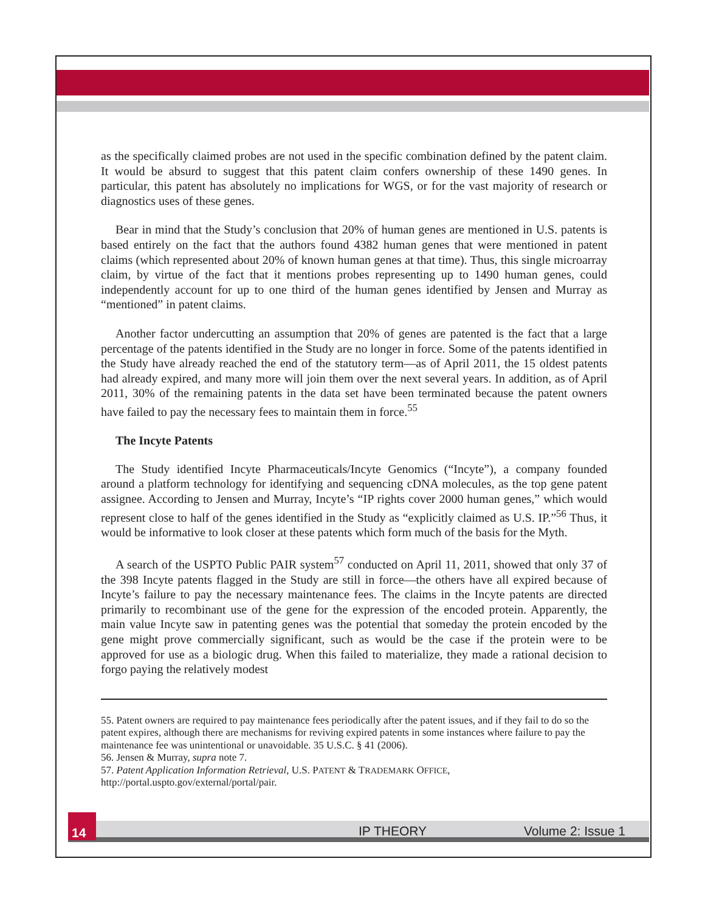as the specifically claimed probes are not used in the specific combination defined by the patent claim. It would be absurd to suggest that this patent claim confers ownership of these 1490 genes. In particular, this patent has absolutely no implications for WGS, or for the vast majority of research or diagnostics uses of these genes.
Bear in mind that the Study’s conclusion that 20% of human genes are mentioned in U.S. patents is based entirely on the fact that the authors found 4382 human genes that were mentioned in patent claims (which represented about 20% of known human genes at that time). Thus, this single microarray claim, by virtue of the fact that it mentions probes representing up to 1490 human genes, could independently account for up to one third of the human genes identified by Jensen and Murray as “mentioned” in patent claims.
Another factor undercutting an assumption that 20% of genes are patented is the fact that a large percentage of the patents identified in the Study are no longer in force. Some of the patents identified in the Study have already reached the end of the statutory term—as of April 2011, the 15 oldest patents had already expired, and many more will join them over the next several years. In addition, as of April 2011, 30% of the remaining patents in the data set have been terminated because the patent owners have failed to pay the necessary fees to maintain them in force.<sup>55</sup>
The Incyte Patents
The Study identified Incyte Pharmaceuticals/Incyte Genomics (“Incyte”), a company founded around a platform technology for identifying and sequencing cDNA molecules, as the top gene patent assignee. According to Jensen and Murray, Incyte’s “IP rights cover 2000 human genes,” which would represent close to half of the genes identified in the Study as “explicitly claimed as U.S. IP.”<sup>56</sup> Thus, it would be informative to look closer at these patents which form much of the basis for the Myth.
A search of the USPTO Public PAIR system<sup>57</sup> conducted on April 11, 2011, showed that only 37 of the 398 Incyte patents flagged in the Study are still in force—the others have all expired because of Incyte’s failure to pay the necessary maintenance fees. The claims in the Incyte patents are directed primarily to recombinant use of the gene for the expression of the encoded protein. Apparently, the main value Incyte saw in patenting genes was the potential that someday the protein encoded by the gene might prove commercially significant, such as would be the case if the protein were to be approved for use as a biologic drug. When this failed to materialize, they made a rational decision to forgo paying the relatively modest
55. Patent owners are required to pay maintenance fees periodically after the patent issues, and if they fail to do so the patent expires, although there are mechanisms for reviving expired patents in some instances where failure to pay the maintenance fee was unintentional or unavoidable. 35 U.S.C. § 41 (2006).
56. Jensen & Murray, supra note 7.
57. Patent Application Information Retrieval, U.S. PATENT & TRADEMARK OFFICE, http://portal.uspto.gov/external/portal/pair.
14
IP THEORY Volume 2: Issue 1